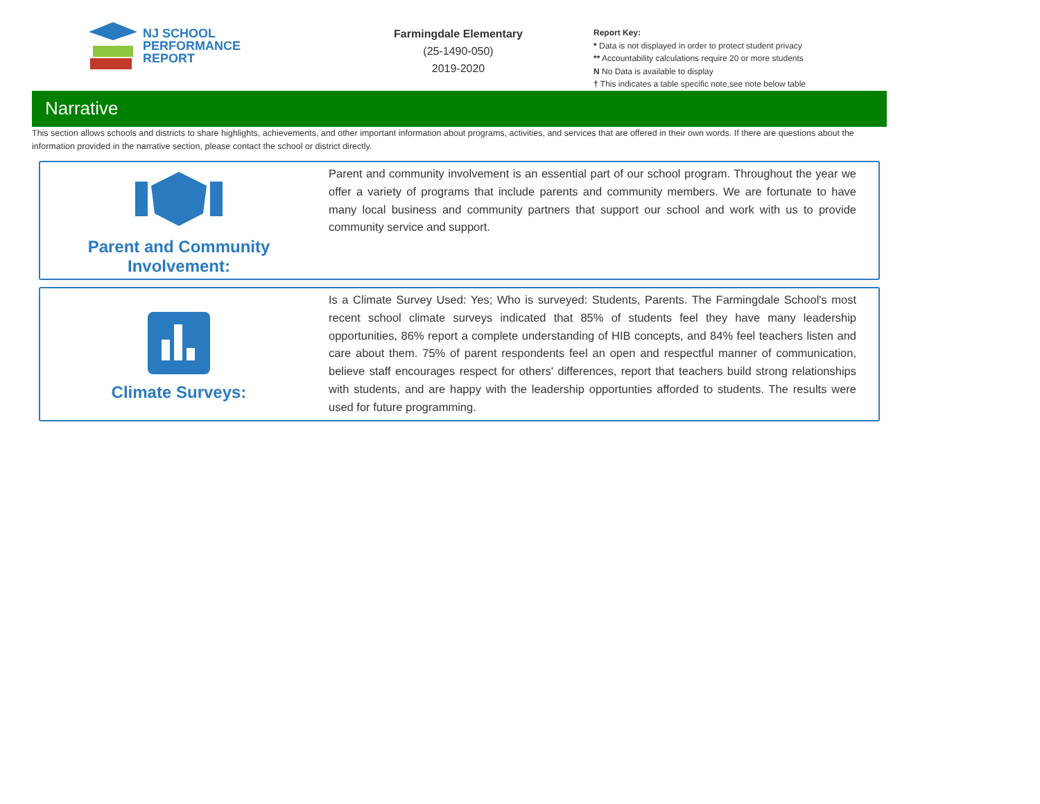NJ SCHOOL
PERFORMANCE
REPORT
Farmingdale Elementary
(25-1490-050)
2019-2020
Report Key:
* Data is not displayed in order to protect student privacy
** Accountability calculations require 20 or more students
N No Data is available to display
† This indicates a table specific note,see note below table
Narrative
This section allows schools and districts to share highlights, achievements, and other important information about programs, activities, and services that are offered in their own words. If there are questions about the information provided in the narrative section, please contact the school or district directly.
Parent and Community
Involvement:
Parent and community involvement is an essential part of our school program. Throughout the year we offer a variety of programs that include parents and community members. We are fortunate to have many local business and community partners that support our school and work with us to provide community service and support.
Climate Surveys:
Is a Climate Survey Used: Yes; Who is surveyed: Students, Parents. The Farmingdale School's most recent school climate surveys indicated that 85% of students feel they have many leadership opportunities, 86% report a complete understanding of HIB concepts, and 84% feel teachers listen and care about them. 75% of parent respondents feel an open and respectful manner of communication, believe staff encourages respect for others' differences, report that teachers build strong relationships with students, and are happy with the leadership opportunties afforded to students. The results were used for future programming.